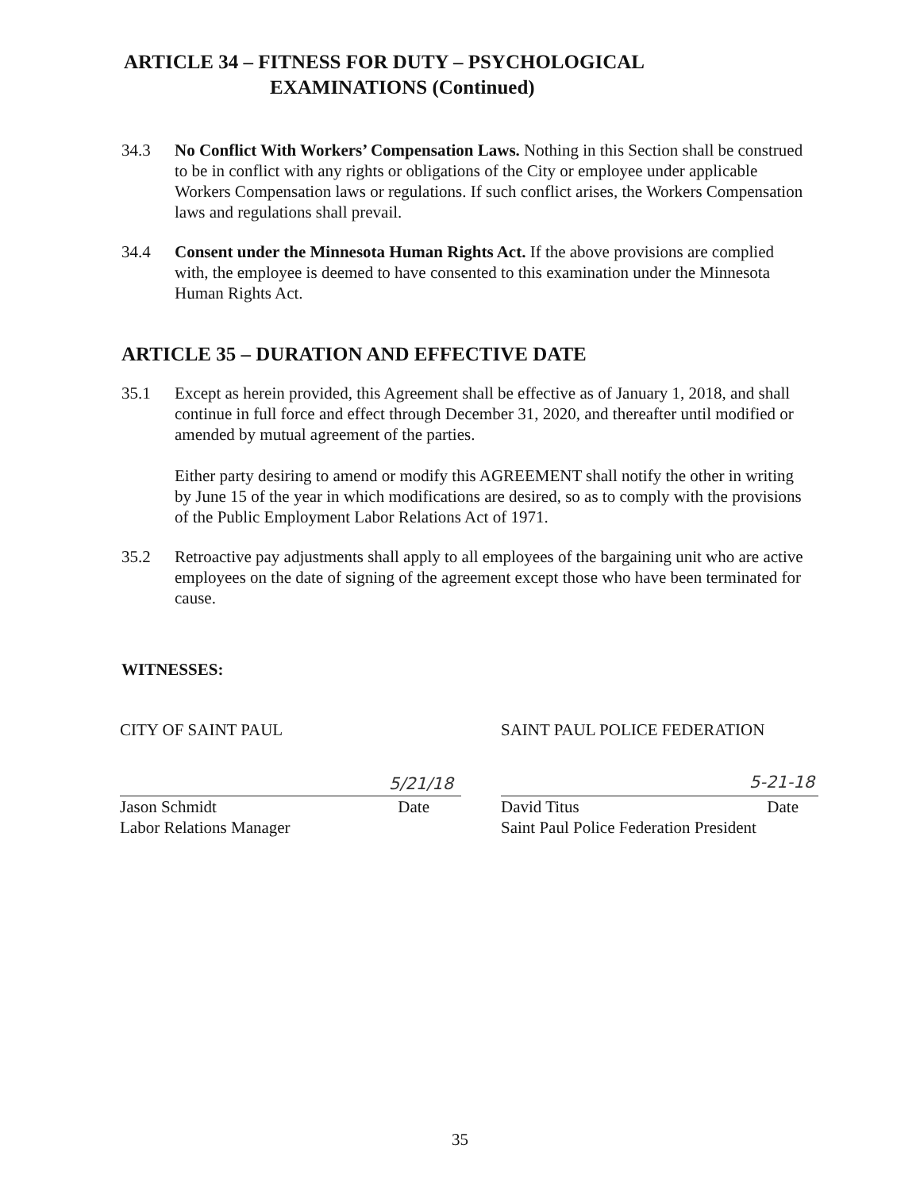ARTICLE 34 – FITNESS FOR DUTY – PSYCHOLOGICAL
EXAMINATIONS (Continued)
34.3 No Conflict With Workers’ Compensation Laws. Nothing in this Section shall be construed to be in conflict with any rights or obligations of the City or employee under applicable Workers Compensation laws or regulations. If such conflict arises, the Workers Compensation laws and regulations shall prevail.
34.4 Consent under the Minnesota Human Rights Act. If the above provisions are complied with, the employee is deemed to have consented to this examination under the Minnesota Human Rights Act.
ARTICLE 35 – DURATION AND EFFECTIVE DATE
35.1 Except as herein provided, this Agreement shall be effective as of January 1, 2018, and shall continue in full force and effect through December 31, 2020, and thereafter until modified or amended by mutual agreement of the parties.
Either party desiring to amend or modify this AGREEMENT shall notify the other in writing by June 15 of the year in which modifications are desired, so as to comply with the provisions of the Public Employment Labor Relations Act of 1971.
35.2 Retroactive pay adjustments shall apply to all employees of the bargaining unit who are active employees on the date of signing of the agreement except those who have been terminated for cause.
WITNESSES:
CITY OF SAINT PAUL
5/21/18
Jason Schmidt Date
Labor Relations Manager
SAINT PAUL POLICE FEDERATION
5-21-18
David Titus Date
Saint Paul Police Federation President
35